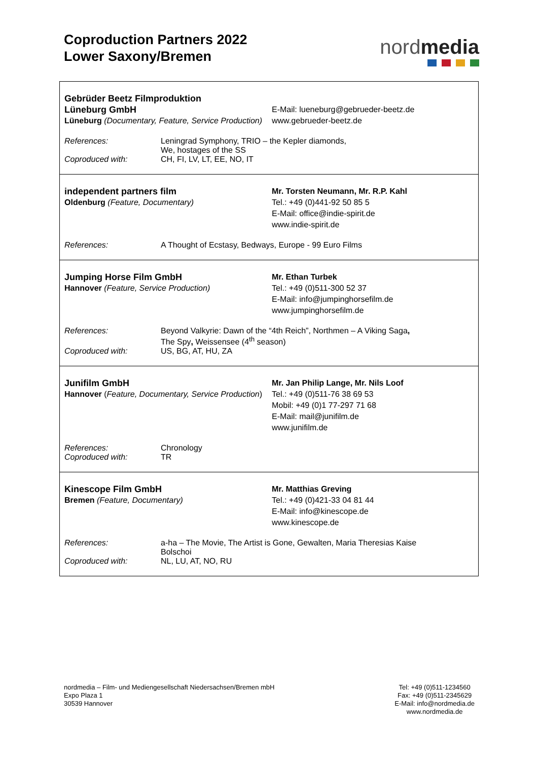Coproduction Partners 2022
Lower Saxony/Bremen
nordmedia
| Gebrüder Beetz Filmproduktion Lüneburg GmbH Lüneburg (Documentary, Feature, Service Production) E-Mail: lueneburg@gebrueder-beetz.de www.gebrueder-beetz.de References: Leningrad Symphony, TRIO – the Kepler diamonds, We, hostages of the SS Coproduced with: CH, FI, LV, LT, EE, NO, IT |
| independent partners film Oldenburg (Feature, Documentary) Mr. Torsten Neumann, Mr. R.P. Kahl Tel.: +49 (0)441-92 50 85 5 E-Mail: office@indie-spirit.de www.indie-spirit.de References: A Thought of Ecstasy, Bedways, Europe - 99 Euro Films |
| Jumping Horse Film GmbH Hannover (Feature, Service Production) Mr. Ethan Turbek Tel.: +49 (0)511-300 52 37 E-Mail: info@jumpinghorsefilm.de www.jumpinghorsefilm.de References: Beyond Valkyrie: Dawn of the “4th Reich”, Northmen – A Viking Saga , The Spy , Weissensee (4<sup>th</sup> season) Coproduced with: US, BG, AT, HU, ZA |
| Junifilm GmbH Hannover ( Feature, Documentary, Service Production ) Mr. Jan Philip Lange, Mr. Nils Loof Tel.: +49 (0)511-76 38 69 53 Mobil: +49 (0)1 77-297 71 68 E-Mail: mail@junifilm.de www.junifilm.de References: Chronology Coproduced with: TR |
| Kinescope Film GmbH Bremen (Feature, Documentary) Mr. Matthias Greving Tel.: +49 (0)421-33 04 81 44 E-Mail: info@kinescope.de www.kinescope.de References: a-ha – The Movie, The Artist is Gone, Gewalten, Maria Theresias Kaise Bolschoi Coproduced with: NL, LU, AT, NO, RU |
nordmedia – Film- und Mediengesellschaft Niedersachsen/Bremen mbH
Expo Plaza 1
30539 Hannover
Tel: +49 (0)511-1234560
Fax: +49 (0)511-2345629
E-Mail: info@nordmedia.de
www.nordmedia.de